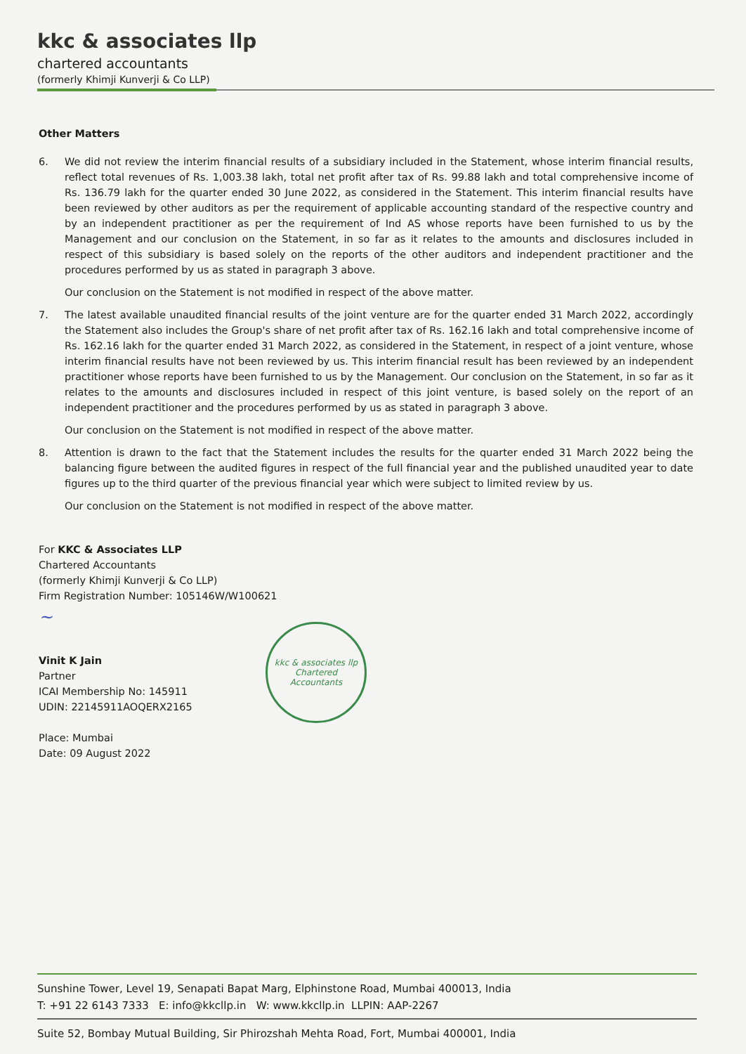kkc & associates llp
chartered accountants
(formerly Khimji Kunverji & Co LLP)
Other Matters
6. We did not review the interim financial results of a subsidiary included in the Statement, whose interim financial results, reflect total revenues of Rs. 1,003.38 lakh, total net profit after tax of Rs. 99.88 lakh and total comprehensive income of Rs. 136.79 lakh for the quarter ended 30 June 2022, as considered in the Statement. This interim financial results have been reviewed by other auditors as per the requirement of applicable accounting standard of the respective country and by an independent practitioner as per the requirement of Ind AS whose reports have been furnished to us by the Management and our conclusion on the Statement, in so far as it relates to the amounts and disclosures included in respect of this subsidiary is based solely on the reports of the other auditors and independent practitioner and the procedures performed by us as stated in paragraph 3 above.
Our conclusion on the Statement is not modified in respect of the above matter.
7. The latest available unaudited financial results of the joint venture are for the quarter ended 31 March 2022, accordingly the Statement also includes the Group's share of net profit after tax of Rs. 162.16 lakh and total comprehensive income of Rs. 162.16 lakh for the quarter ended 31 March 2022, as considered in the Statement, in respect of a joint venture, whose interim financial results have not been reviewed by us. This interim financial result has been reviewed by an independent practitioner whose reports have been furnished to us by the Management. Our conclusion on the Statement, in so far as it relates to the amounts and disclosures included in respect of this joint venture, is based solely on the report of an independent practitioner and the procedures performed by us as stated in paragraph 3 above.
Our conclusion on the Statement is not modified in respect of the above matter.
8. Attention is drawn to the fact that the Statement includes the results for the quarter ended 31 March 2022 being the balancing figure between the audited figures in respect of the full financial year and the published unaudited year to date figures up to the third quarter of the previous financial year which were subject to limited review by us.
Our conclusion on the Statement is not modified in respect of the above matter.
For KKC & Associates LLP
Chartered Accountants
(formerly Khimji Kunverji & Co LLP)
Firm Registration Number: 105146W/W100621
~
Vinit K Jain
Partner
ICAI Membership No: 145911
UDIN: 22145911AOQERX2165
Place: Mumbai
Date: 09 August 2022
kkc & associates llp
Chartered
Accountants
Sunshine Tower, Level 19, Senapati Bapat Marg, Elphinstone Road, Mumbai 400013, India
T: +91 22 6143 7333 E: info@kkcllp.in W: www.kkcllp.in LLPIN: AAP-2267
Suite 52, Bombay Mutual Building, Sir Phirozshah Mehta Road, Fort, Mumbai 400001, India